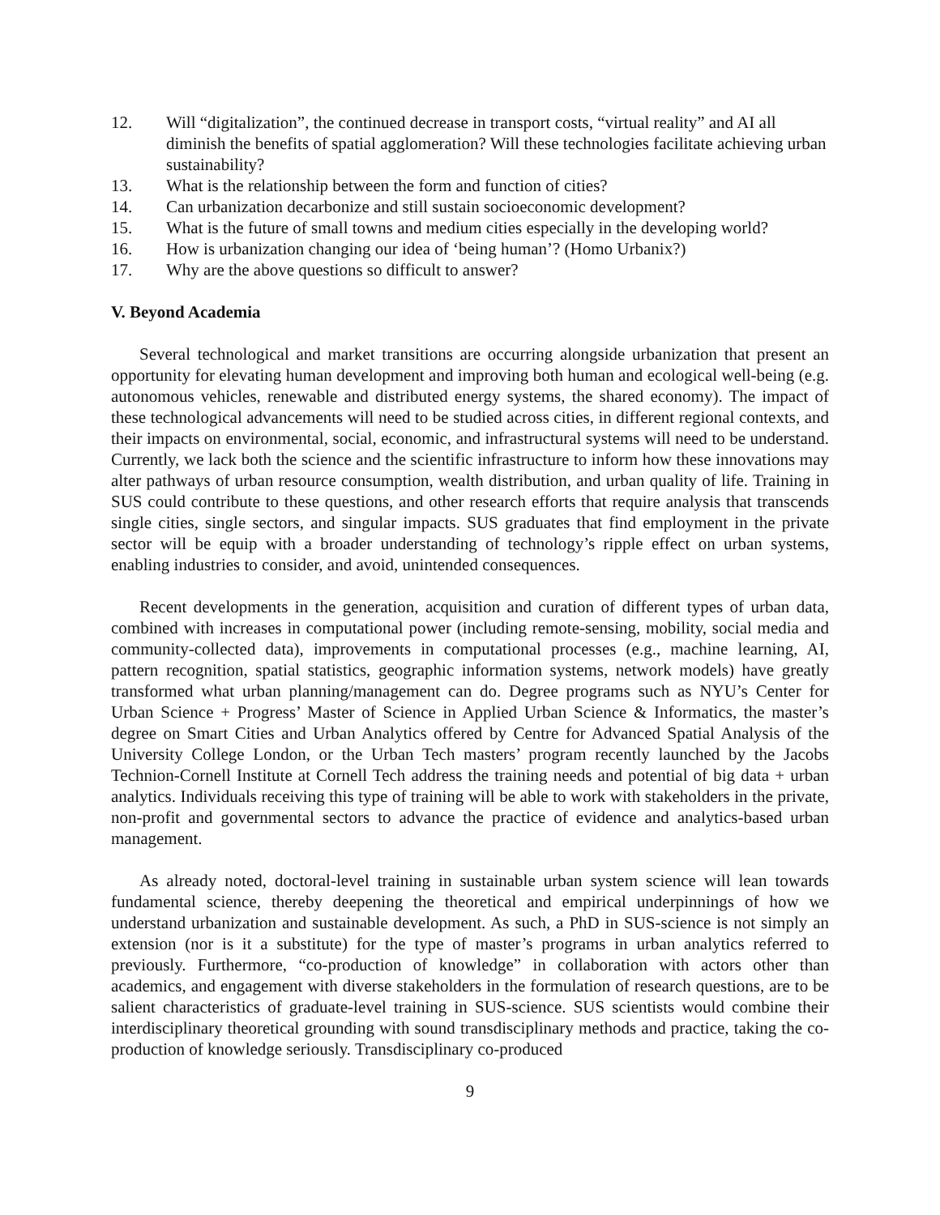12. Will “digitalization”, the continued decrease in transport costs, “virtual reality” and AI all diminish the benefits of spatial agglomeration? Will these technologies facilitate achieving urban sustainability?
13. What is the relationship between the form and function of cities?
14. Can urbanization decarbonize and still sustain socioeconomic development?
15. What is the future of small towns and medium cities especially in the developing world?
16. How is urbanization changing our idea of ‘being human’? (Homo Urbanix?)
17. Why are the above questions so difficult to answer?
V. Beyond Academia
Several technological and market transitions are occurring alongside urbanization that present an opportunity for elevating human development and improving both human and ecological well-being (e.g. autonomous vehicles, renewable and distributed energy systems, the shared economy). The impact of these technological advancements will need to be studied across cities, in different regional contexts, and their impacts on environmental, social, economic, and infrastructural systems will need to be understand. Currently, we lack both the science and the scientific infrastructure to inform how these innovations may alter pathways of urban resource consumption, wealth distribution, and urban quality of life. Training in SUS could contribute to these questions, and other research efforts that require analysis that transcends single cities, single sectors, and singular impacts. SUS graduates that find employment in the private sector will be equip with a broader understanding of technology’s ripple effect on urban systems, enabling industries to consider, and avoid, unintended consequences.
Recent developments in the generation, acquisition and curation of different types of urban data, combined with increases in computational power (including remote-sensing, mobility, social media and community-collected data), improvements in computational processes (e.g., machine learning, AI, pattern recognition, spatial statistics, geographic information systems, network models) have greatly transformed what urban planning/management can do. Degree programs such as NYU’s Center for Urban Science + Progress’ Master of Science in Applied Urban Science & Informatics, the master’s degree on Smart Cities and Urban Analytics offered by Centre for Advanced Spatial Analysis of the University College London, or the Urban Tech masters’ program recently launched by the Jacobs Technion-Cornell Institute at Cornell Tech address the training needs and potential of big data + urban analytics. Individuals receiving this type of training will be able to work with stakeholders in the private, non-profit and governmental sectors to advance the practice of evidence and analytics-based urban management.
As already noted, doctoral-level training in sustainable urban system science will lean towards fundamental science, thereby deepening the theoretical and empirical underpinnings of how we understand urbanization and sustainable development. As such, a PhD in SUS-science is not simply an extension (nor is it a substitute) for the type of master’s programs in urban analytics referred to previously. Furthermore, “co-production of knowledge” in collaboration with actors other than academics, and engagement with diverse stakeholders in the formulation of research questions, are to be salient characteristics of graduate-level training in SUS-science. SUS scientists would combine their interdisciplinary theoretical grounding with sound transdisciplinary methods and practice, taking the co-production of knowledge seriously. Transdisciplinary co-produced
9